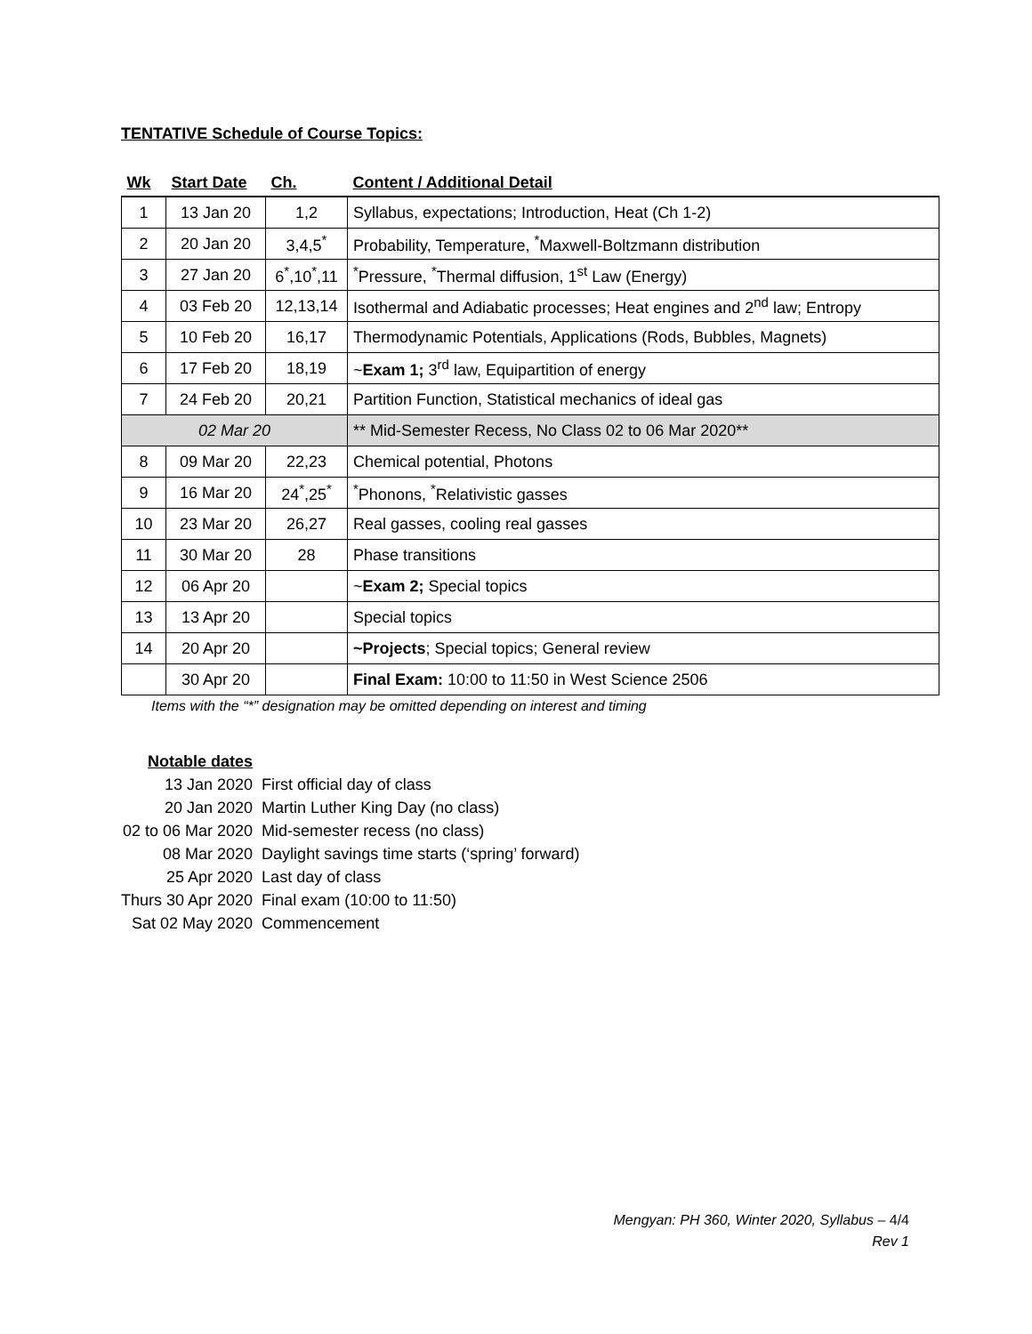TENTATIVE Schedule of Course Topics:
| Wk | Start Date | Ch. | Content / Additional Detail |
| --- | --- | --- | --- |
| 1 | 13 Jan 20 | 1,2 | Syllabus, expectations; Introduction, Heat (Ch 1-2) |
| 2 | 20 Jan 20 | 3,4,5<sup>*</sup> | Probability, Temperature, <sup>*</sup>Maxwell-Boltzmann distribution |
| 3 | 27 Jan 20 | 6<sup>*</sup>,10<sup>*</sup>,11 | <sup>*</sup> Pressure, <sup>*</sup>Thermal diffusion, 1<sup>st</sup> Law (Energy) |
| 4 | 03 Feb 20 | 12,13,14 | Isothermal and Adiabatic processes; Heat engines and 2<sup>nd</sup> law; Entropy |
| 5 | 10 Feb 20 | 16,17 | Thermodynamic Potentials, Applications (Rods, Bubbles, Magnets) |
| 6 | 17 Feb 20 | 18,19 | ~ Exam 1; 3<sup>rd</sup> law, Equipartition of energy |
| 7 | 24 Feb 20 | 20,21 | Partition Function, Statistical mechanics of ideal gas |
| 02 Mar 20 | | | ** Mid-Semester Recess, No Class 02 to 06 Mar 2020** |
| 8 | 09 Mar 20 | 22,23 | Chemical potential, Photons |
| 9 | 16 Mar 20 | 24<sup>*</sup>,25<sup>*</sup> | <sup>*</sup> Phonons, <sup>*</sup>Relativistic gasses |
| 10 | 23 Mar 20 | 26,27 | Real gasses, cooling real gasses |
| 11 | 30 Mar 20 | 28 | Phase transitions |
| 12 | 06 Apr 20 | | ~ Exam 2; Special topics |
| 13 | 13 Apr 20 | | Special topics |
| 14 | 20 Apr 20 | | ~Projects ; Special topics; General review |
| | 30 Apr 20 | | Final Exam: 10:00 to 11:50 in West Science 2506 |
Items with the “*” designation may be omitted depending on interest and timing
| Notable dates | |
| 13 Jan 2020 | First official day of class |
| 20 Jan 2020 | Martin Luther King Day (no class) |
| 02 to 06 Mar 2020 | Mid-semester recess (no class) |
| 08 Mar 2020 | Daylight savings time starts (‘spring’ forward) |
| 25 Apr 2020 | Last day of class |
| Thurs 30 Apr 2020 | Final exam (10:00 to 11:50) |
| Sat 02 May 2020 | Commencement |
Mengyan: PH 360, Winter 2020, Syllabus – 4/4
Rev 1